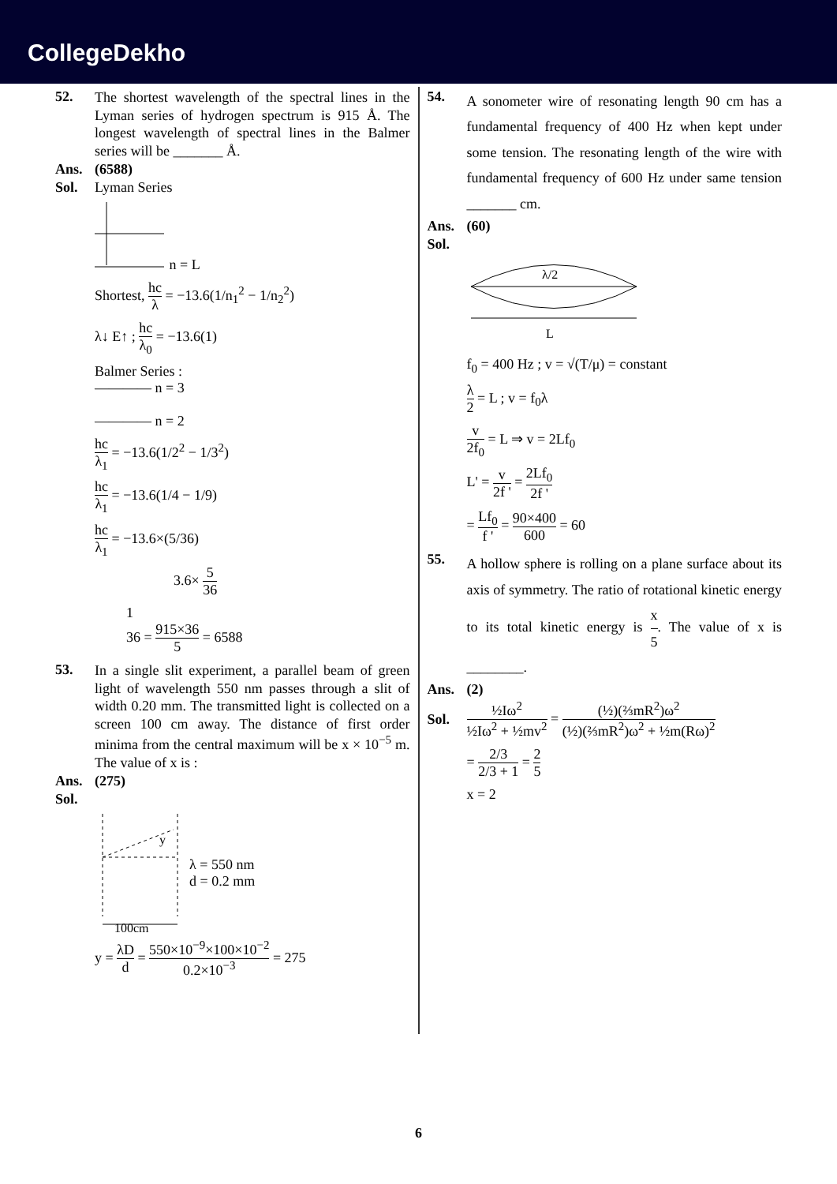CollegeDekho
52.
The shortest wavelength of the spectral lines in the Lyman series of hydrogen spectrum is 915 Å. The longest wavelength of spectral lines in the Balmer series will be _______ Å.
Ans. (6588)
Sol. Lyman Series
n = L
Shortest, hc λ = −13.6(1/n<sub>1</sub><sup>2</sup> − 1/n<sub>2</sub><sup>2</sup>)
λ↓ E↑ ; hc λ<sub>0</sub> = −13.6(1)
Balmer Series :
———— n = 3
———— n = 2
hc λ<sub>1</sub> = −13.6(1/2<sup>2</sup> − 1/3<sup>2</sup>)
hc λ<sub>1</sub> = −13.6(1/4 − 1/9)
hc λ<sub>1</sub> = −13.6×(5/36)
3.6× 5 36
1
36 = 915×36 5 = 6588
53.
In a single slit experiment, a parallel beam of green light of wavelength 550 nm passes through a slit of width 0.20 mm. The transmitted light is collected on a screen 100 cm away. The distance of first order minima from the central maximum will be x × 10<sup>−5</sup> m. The value of x is :
Ans. (275)
Sol.
100cm
y
λ = 550 nm
d = 0.2 mm
y = λD d = 550×10<sup>−9</sup>×100×10<sup>−2</sup> 0.2×10<sup>−3</sup> = 275
54.
A sonometer wire of resonating length 90 cm has a fundamental frequency of 400 Hz when kept under some tension. The resonating length of the wire with fundamental frequency of 600 Hz under same tension _______ cm.
Ans. (60)
Sol.
λ/2
L
f<sub>0</sub> = 400 Hz ; v = √(T/μ) = constant
λ 2 = L ; v = f<sub>0</sub>λ
v 2f<sub>0</sub> = L ⇒ v = 2Lf<sub>0</sub>
L' = v 2f ' = 2Lf<sub>0</sub> 2f '
= Lf<sub>0</sub> f ' = 90×400 600 = 60
55.
A hollow sphere is rolling on a plane surface about its axis of symmetry. The ratio of rotational kinetic energy to its total kinetic energy is x 5. The value of x is ________.
Ans. (2)
Sol.
½Iω<sup>2</sup> ½Iω<sup>2</sup> + ½mv<sup>2</sup> = (½)(⅔mR<sup>2</sup>)ω<sup>2</sup> (½)(⅔mR<sup>2</sup>)ω<sup>2</sup> + ½m(Rω)<sup>2</sup>
= 2/3 2/3 + 1 = 2 5
x = 2
6